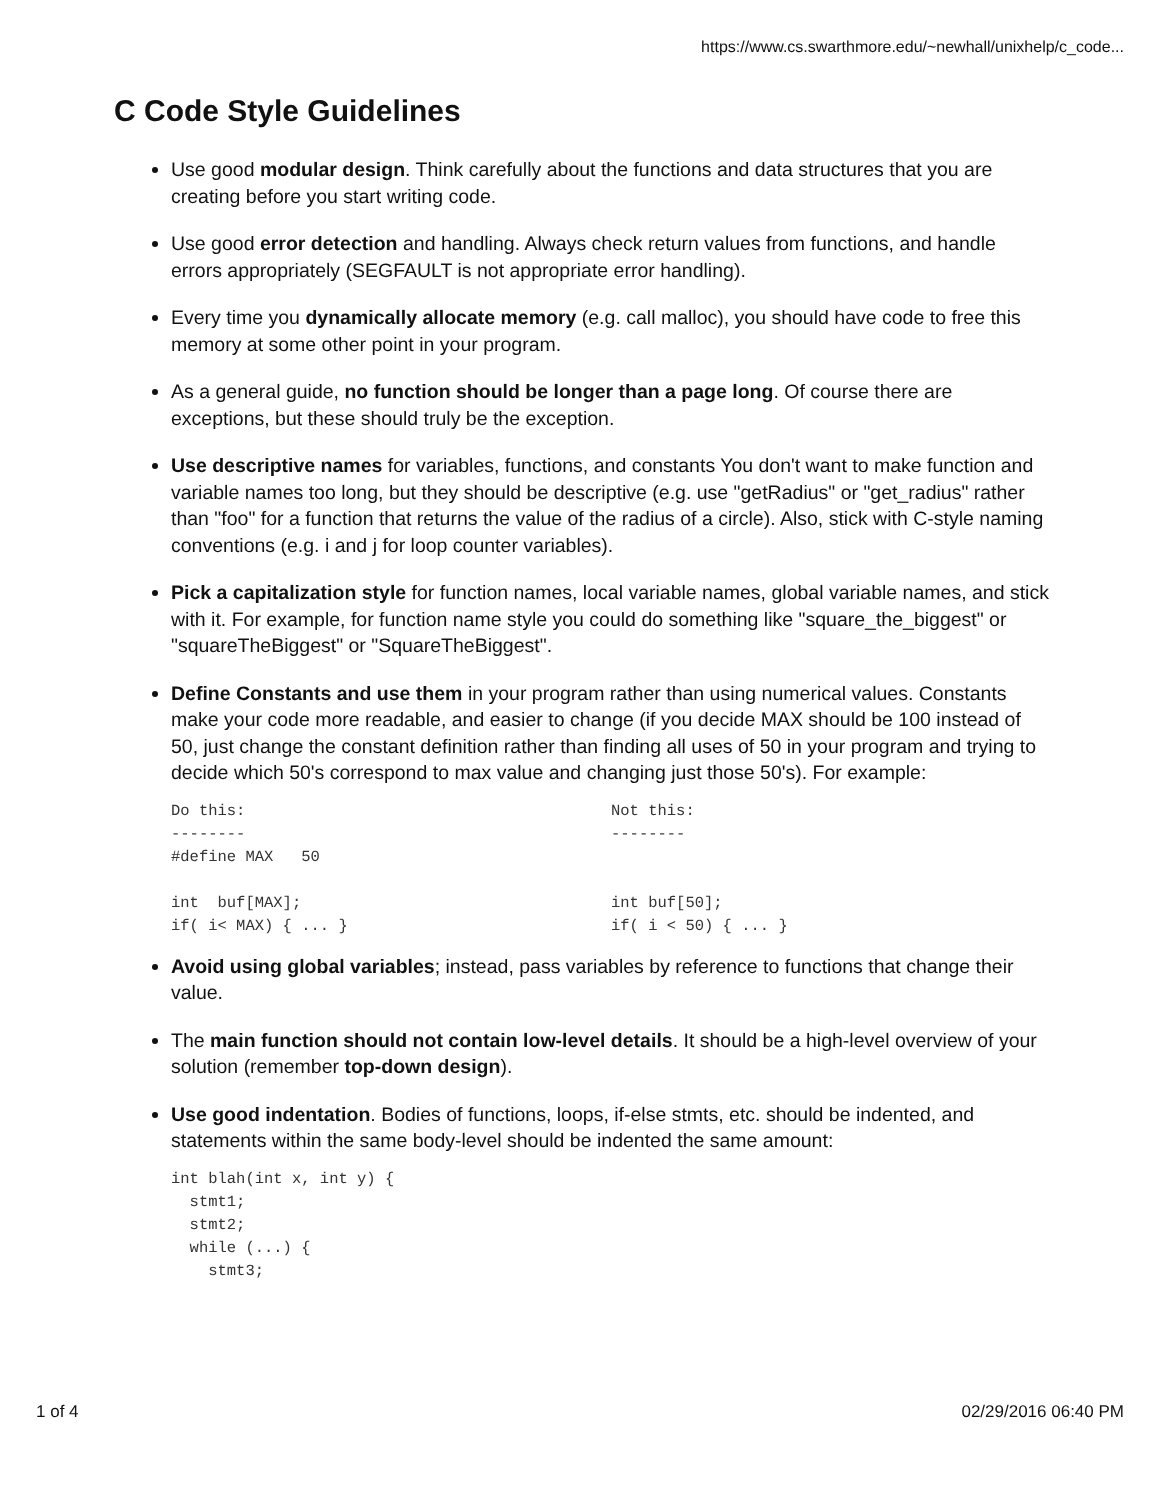https://www.cs.swarthmore.edu/~newhall/unixhelp/c_code...
C Code Style Guidelines
Use good modular design. Think carefully about the functions and data structures that you are creating before you start writing code.
Use good error detection and handling. Always check return values from functions, and handle errors appropriately (SEGFAULT is not appropriate error handling).
Every time you dynamically allocate memory (e.g. call malloc), you should have code to free this memory at some other point in your program.
As a general guide, no function should be longer than a page long. Of course there are exceptions, but these should truly be the exception.
Use descriptive names for variables, functions, and constants You don't want to make function and variable names too long, but they should be descriptive (e.g. use "getRadius" or "get_radius" rather than "foo" for a function that returns the value of the radius of a circle). Also, stick with C-style naming conventions (e.g. i and j for loop counter variables).
Pick a capitalization style for function names, local variable names, global variable names, and stick with it. For example, for function name style you could do something like "square_the_biggest" or "squareTheBiggest" or "SquareTheBiggest".
Define Constants and use them in your program rather than using numerical values. Constants make your code more readable, and easier to change (if you decide MAX should be 100 instead of 50, just change the constant definition rather than finding all uses of 50 in your program and trying to decide which 50's correspond to max value and changing just those 50's). For example:
Do this:
--------
#define MAX   50

int  buf[MAX];
if( i< MAX) { ... }
Not this:
--------


int buf[50];
if( i < 50) { ... }
Avoid using global variables; instead, pass variables by reference to functions that change their value.
The main function should not contain low-level details. It should be a high-level overview of your solution (remember top-down design).
Use good indentation. Bodies of functions, loops, if-else stmts, etc. should be indented, and statements within the same body-level should be indented the same amount:
int blah(int x, int y) {
  stmt1;
  stmt2;
  while (...) {
    stmt3;
1 of 4 02/29/2016 06:40 PM